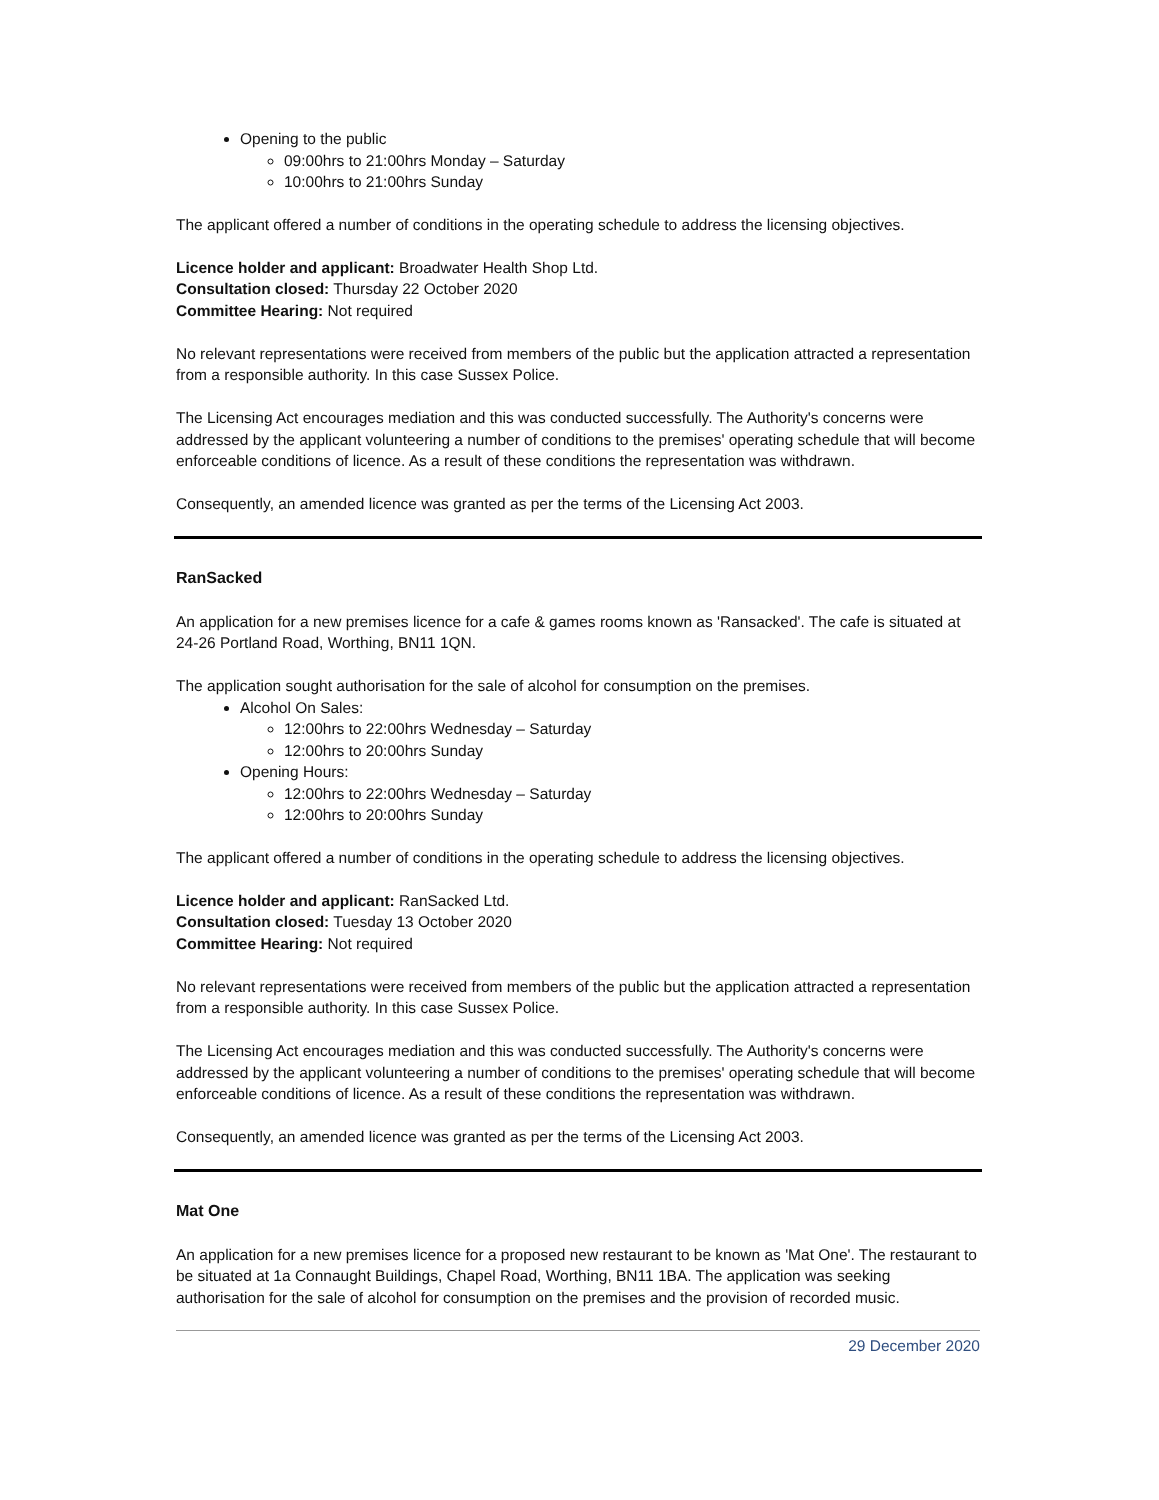Opening to the public
09:00hrs to 21:00hrs Monday – Saturday
10:00hrs to 21:00hrs Sunday
The applicant offered a number of conditions in the operating schedule to address the licensing objectives.
Licence holder and applicant: Broadwater Health Shop Ltd.
Consultation closed: Thursday 22 October 2020
Committee Hearing: Not required
No relevant representations were received from members of the public but the application attracted a representation from a responsible authority. In this case Sussex Police.
The Licensing Act encourages mediation and this was conducted successfully. The Authority's concerns were addressed by the applicant volunteering a number of conditions to the premises' operating schedule that will become enforceable conditions of licence. As a result of these conditions the representation was withdrawn.
Consequently, an amended licence was granted as per the terms of the Licensing Act 2003.
RanSacked
An application for a new premises licence for a cafe & games rooms known as 'Ransacked'. The cafe is situated at 24-26 Portland Road, Worthing, BN11 1QN.
The application sought authorisation for the sale of alcohol for consumption on the premises.
Alcohol On Sales:
12:00hrs to 22:00hrs Wednesday – Saturday
12:00hrs to 20:00hrs Sunday
Opening Hours:
12:00hrs to 22:00hrs Wednesday – Saturday
12:00hrs to 20:00hrs Sunday
The applicant offered a number of conditions in the operating schedule to address the licensing objectives.
Licence holder and applicant: RanSacked Ltd.
Consultation closed: Tuesday 13 October 2020
Committee Hearing: Not required
No relevant representations were received from members of the public but the application attracted a representation from a responsible authority. In this case Sussex Police.
The Licensing Act encourages mediation and this was conducted successfully. The Authority's concerns were addressed by the applicant volunteering a number of conditions to the premises' operating schedule that will become enforceable conditions of licence. As a result of these conditions the representation was withdrawn.
Consequently, an amended licence was granted as per the terms of the Licensing Act 2003.
Mat One
An application for a new premises licence for a proposed new restaurant to be known as 'Mat One'. The restaurant to be situated at 1a Connaught Buildings, Chapel Road, Worthing, BN11 1BA. The application was seeking authorisation for the sale of alcohol for consumption on the premises and the provision of recorded music.
29 December 2020